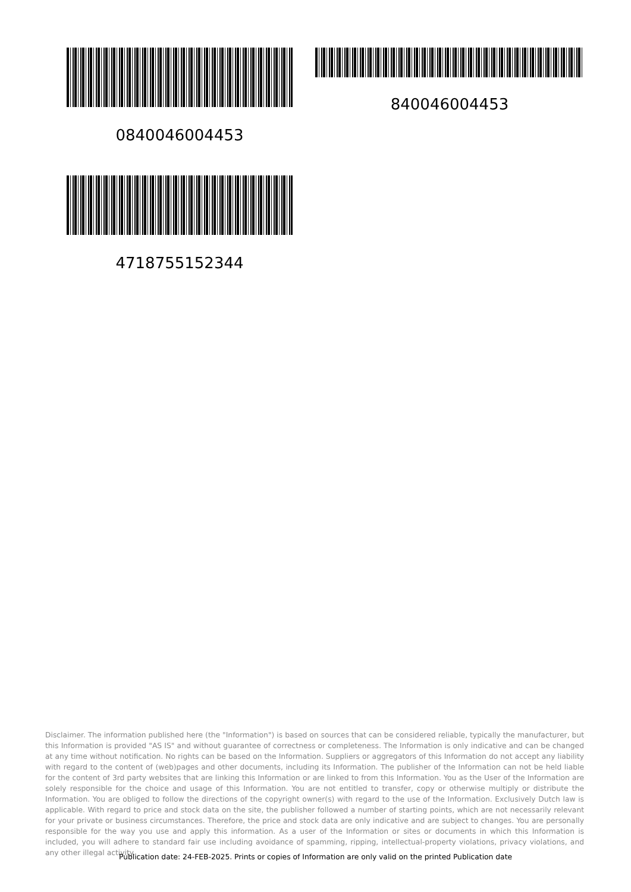0840046004453 840046004453
4718755152344
Disclaimer. The information published here (the "Information") is based on sources that can be considered reliable, typically the manufacturer, but this Information is provided "AS IS" and without guarantee of correctness or completeness. The Information is only indicative and can be changed at any time without notification. No rights can be based on the Information. Suppliers or aggregators of this Information do not accept any liability with regard to the content of (web)pages and other documents, including its Information. The publisher of the Information can not be held liable for the content of 3rd party websites that are linking this Information or are linked to from this Information. You as the User of the Information are solely responsible for the choice and usage of this Information. You are not entitled to transfer, copy or otherwise multiply or distribute the Information. You are obliged to follow the directions of the copyright owner(s) with regard to the use of the Information. Exclusively Dutch law is applicable. With regard to price and stock data on the site, the publisher followed a number of starting points, which are not necessarily relevant for your private or business circumstances. Therefore, the price and stock data are only indicative and are subject to changes. You are personally responsible for the way you use and apply this information. As a user of the Information or sites or documents in which this Information is included, you will adhere to standard fair use including avoidance of spamming, ripping, intellectual-property violations, privacy violations, and any other illegal activity.
Publication date: 24-FEB-2025. Prints or copies of Information are only valid on the printed Publication date